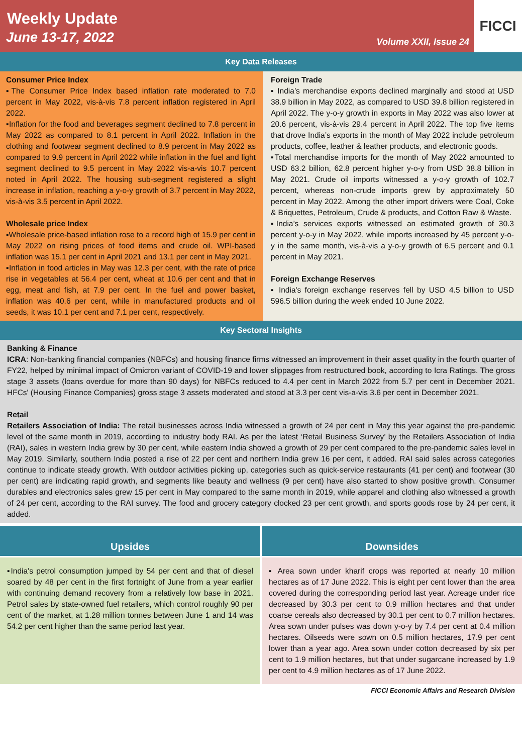Weekly Update
June 13-17, 2022
Volume XXII, Issue 24
FICCI
Key Data Releases
Consumer Price Index
▪The Consumer Price Index based inflation rate moderated to 7.0 percent in May 2022, vis-à-vis 7.8 percent inflation registered in April 2022.
▪Inflation for the food and beverages segment declined to 7.8 percent in May 2022 as compared to 8.1 percent in April 2022. Inflation in the clothing and footwear segment declined to 8.9 percent in May 2022 as compared to 9.9 percent in April 2022 while inflation in the fuel and light segment declined to 9.5 percent in May 2022 vis-a-vis 10.7 percent noted in April 2022. The housing sub-segment registered a slight increase in inflation, reaching a y-o-y growth of 3.7 percent in May 2022, vis-à-vis 3.5 percent in April 2022.
Wholesale price Index
▪Wholesale price-based inflation rose to a record high of 15.9 per cent in May 2022 on rising prices of food items and crude oil. WPI-based inflation was 15.1 per cent in April 2021 and 13.1 per cent in May 2021.
▪Inflation in food articles in May was 12.3 per cent, with the rate of price rise in vegetables at 56.4 per cent, wheat at 10.6 per cent and that in egg, meat and fish, at 7.9 per cent. In the fuel and power basket, inflation was 40.6 per cent, while in manufactured products and oil seeds, it was 10.1 per cent and 7.1 per cent, respectively.
Foreign Trade
▪ India’s merchandise exports declined marginally and stood at USD 38.9 billion in May 2022, as compared to USD 39.8 billion registered in April 2022. The y-o-y growth in exports in May 2022 was also lower at 20.6 percent, vis-à-vis 29.4 percent in April 2022. The top five items that drove India’s exports in the month of May 2022 include petroleum products, coffee, leather & leather products, and electronic goods.
▪Total merchandise imports for the month of May 2022 amounted to USD 63.2 billion, 62.8 percent higher y-o-y from USD 38.8 billion in May 2021. Crude oil imports witnessed a y-o-y growth of 102.7 percent, whereas non-crude imports grew by approximately 50 percent in May 2022. Among the other import drivers were Coal, Coke & Briquettes, Petroleum, Crude & products, and Cotton Raw & Waste.
▪India’s services exports witnessed an estimated growth of 30.3 percent y-o-y in May 2022, while imports increased by 45 percent y-o-y in the same month, vis-à-vis a y-o-y growth of 6.5 percent and 0.1 percent in May 2021.
Foreign Exchange Reserves
▪ India's foreign exchange reserves fell by USD 4.5 billion to USD 596.5 billion during the week ended 10 June 2022.
Key Sectoral Insights
Banking & Finance
ICRA: Non-banking financial companies (NBFCs) and housing finance firms witnessed an improvement in their asset quality in the fourth quarter of FY22, helped by minimal impact of Omicron variant of COVID-19 and lower slippages from restructured book, according to Icra Ratings. The gross stage 3 assets (loans overdue for more than 90 days) for NBFCs reduced to 4.4 per cent in March 2022 from 5.7 per cent in December 2021. HFCs' (Housing Finance Companies) gross stage 3 assets moderated and stood at 3.3 per cent vis-a-vis 3.6 per cent in December 2021.
Retail
Retailers Association of India: The retail businesses across India witnessed a growth of 24 per cent in May this year against the pre-pandemic level of the same month in 2019, according to industry body RAI. As per the latest ‘Retail Business Survey’ by the Retailers Association of India (RAI), sales in western India grew by 30 per cent, while eastern India showed a growth of 29 per cent compared to the pre-pandemic sales level in May 2019. Similarly, southern India posted a rise of 22 per cent and northern India grew 16 per cent, it added. RAI said sales across categories continue to indicate steady growth. With outdoor activities picking up, categories such as quick-service restaurants (41 per cent) and footwear (30 per cent) are indicating rapid growth, and segments like beauty and wellness (9 per cent) have also started to show positive growth. Consumer durables and electronics sales grew 15 per cent in May compared to the same month in 2019, while apparel and clothing also witnessed a growth of 24 per cent, according to the RAI survey. The food and grocery category clocked 23 per cent growth, and sports goods rose by 24 per cent, it added.
Upsides Downsides
▪India's petrol consumption jumped by 54 per cent and that of diesel soared by 48 per cent in the first fortnight of June from a year earlier with continuing demand recovery from a relatively low base in 2021. Petrol sales by state-owned fuel retailers, which control roughly 90 per cent of the market, at 1.28 million tonnes between June 1 and 14 was 54.2 per cent higher than the same period last year.
▪ Area sown under kharif crops was reported at nearly 10 million hectares as of 17 June 2022. This is eight per cent lower than the area covered during the corresponding period last year. Acreage under rice decreased by 30.3 per cent to 0.9 million hectares and that under coarse cereals also decreased by 30.1 per cent to 0.7 million hectares. Area sown under pulses was down y-o-y by 7.4 per cent at 0.4 million hectares. Oilseeds were sown on 0.5 million hectares, 17.9 per cent lower than a year ago. Area sown under cotton decreased by six per cent to 1.9 million hectares, but that under sugarcane increased by 1.9 per cent to 4.9 million hectares as of 17 June 2022.
FICCI Economic Affairs and Research Division